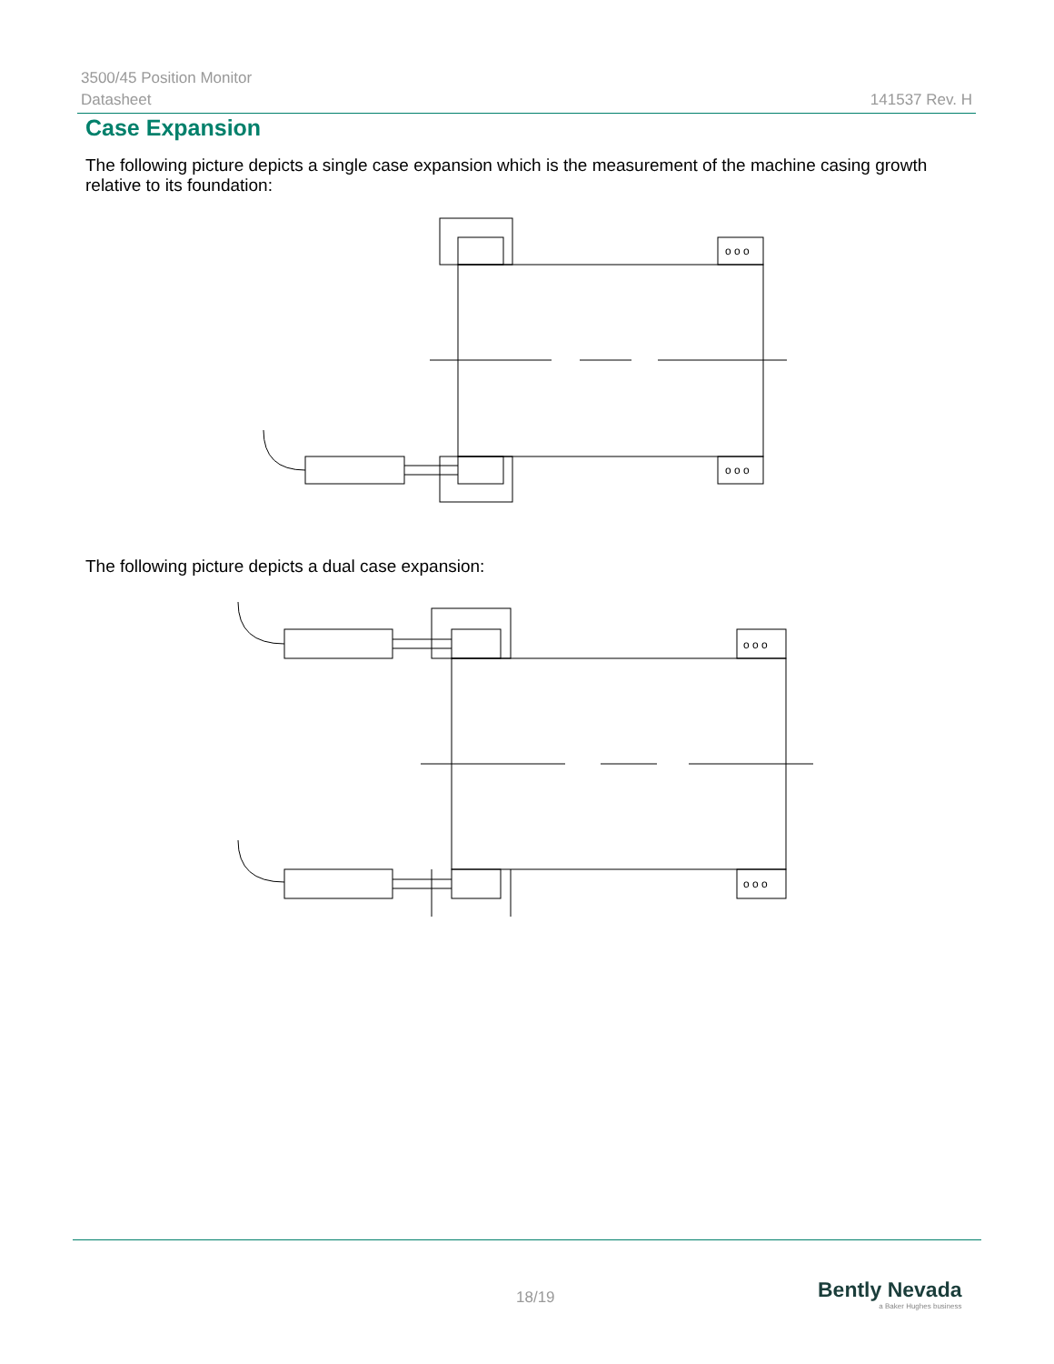3500/45 Position Monitor
Datasheet
141537 Rev. H
Case Expansion
The following picture depicts a single case expansion which is the measurement of the machine casing growth relative to its foundation:
o o o
o o o
The following picture depicts a dual case expansion:
o o o
o o o
18/19
Bently Nevada
a Baker Hughes business